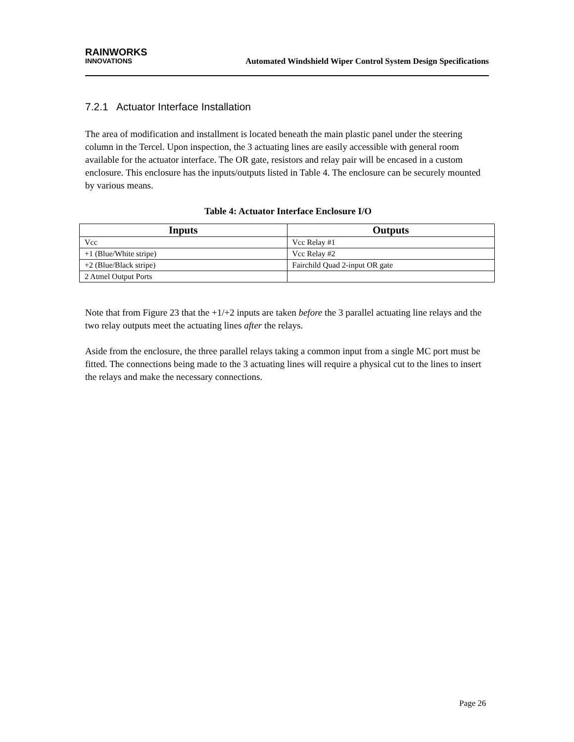RAINWORKS
INNOVATIONS
Automated Windshield Wiper Control System Design Specifications
7.2.1 Actuator Interface Installation
The area of modification and installment is located beneath the main plastic panel under the steering column in the Tercel. Upon inspection, the 3 actuating lines are easily accessible with general room available for the actuator interface. The OR gate, resistors and relay pair will be encased in a custom enclosure. This enclosure has the inputs/outputs listed in Table 4. The enclosure can be securely mounted by various means.
Table 4: Actuator Interface Enclosure I/O
| Inputs | Outputs |
| --- | --- |
| Vcc | Vcc Relay #1 |
| +1 (Blue/White stripe) | Vcc Relay #2 |
| +2 (Blue/Black stripe) | Fairchild Quad 2-input OR gate |
| 2 Atmel Output Ports | |
Note that from Figure 23 that the +1/+2 inputs are taken before the 3 parallel actuating line relays and the two relay outputs meet the actuating lines after the relays.
Aside from the enclosure, the three parallel relays taking a common input from a single MC port must be fitted. The connections being made to the 3 actuating lines will require a physical cut to the lines to insert the relays and make the necessary connections.
Page 26